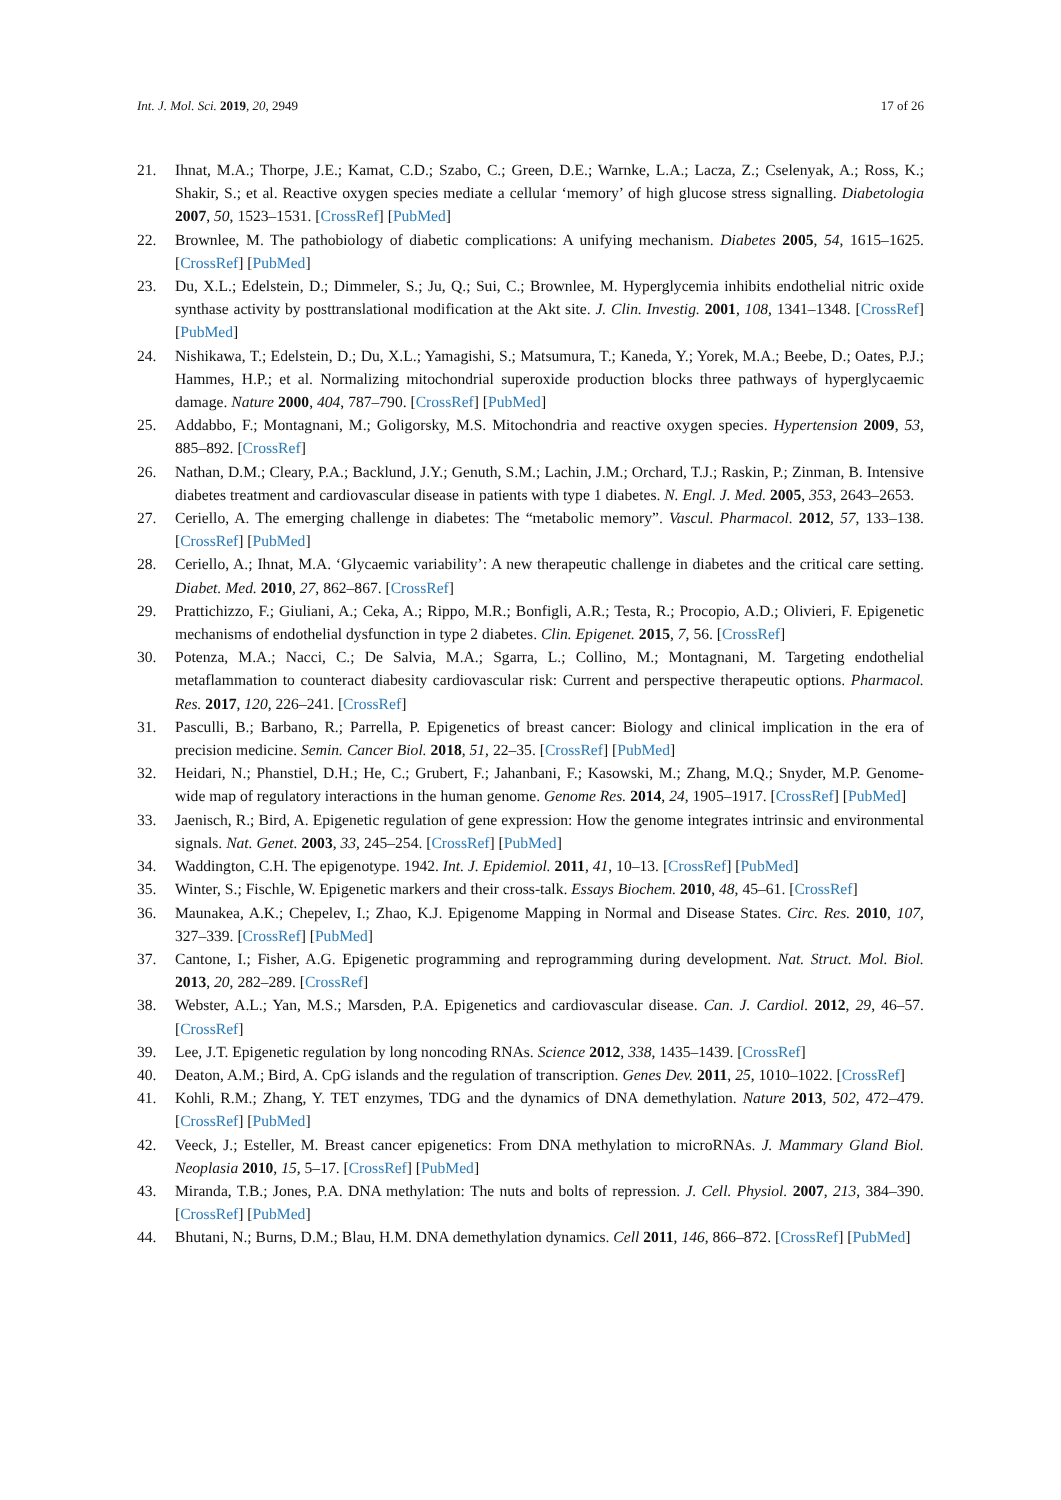Int. J. Mol. Sci. 2019, 20, 2949 17 of 26
21. Ihnat, M.A.; Thorpe, J.E.; Kamat, C.D.; Szabo, C.; Green, D.E.; Warnke, L.A.; Lacza, Z.; Cselenyak, A.; Ross, K.; Shakir, S.; et al. Reactive oxygen species mediate a cellular ‘memory’ of high glucose stress signalling. Diabetologia 2007, 50, 1523–1531. [CrossRef] [PubMed]
22. Brownlee, M. The pathobiology of diabetic complications: A unifying mechanism. Diabetes 2005, 54, 1615–1625. [CrossRef] [PubMed]
23. Du, X.L.; Edelstein, D.; Dimmeler, S.; Ju, Q.; Sui, C.; Brownlee, M. Hyperglycemia inhibits endothelial nitric oxide synthase activity by posttranslational modification at the Akt site. J. Clin. Investig. 2001, 108, 1341–1348. [CrossRef] [PubMed]
24. Nishikawa, T.; Edelstein, D.; Du, X.L.; Yamagishi, S.; Matsumura, T.; Kaneda, Y.; Yorek, M.A.; Beebe, D.; Oates, P.J.; Hammes, H.P.; et al. Normalizing mitochondrial superoxide production blocks three pathways of hyperglycaemic damage. Nature 2000, 404, 787–790. [CrossRef] [PubMed]
25. Addabbo, F.; Montagnani, M.; Goligorsky, M.S. Mitochondria and reactive oxygen species. Hypertension 2009, 53, 885–892. [CrossRef]
26. Nathan, D.M.; Cleary, P.A.; Backlund, J.Y.; Genuth, S.M.; Lachin, J.M.; Orchard, T.J.; Raskin, P.; Zinman, B. Intensive diabetes treatment and cardiovascular disease in patients with type 1 diabetes. N. Engl. J. Med. 2005, 353, 2643–2653.
27. Ceriello, A. The emerging challenge in diabetes: The “metabolic memory”. Vascul. Pharmacol. 2012, 57, 133–138. [CrossRef] [PubMed]
28. Ceriello, A.; Ihnat, M.A. ‘Glycaemic variability’: A new therapeutic challenge in diabetes and the critical care setting. Diabet. Med. 2010, 27, 862–867. [CrossRef]
29. Prattichizzo, F.; Giuliani, A.; Ceka, A.; Rippo, M.R.; Bonfigli, A.R.; Testa, R.; Procopio, A.D.; Olivieri, F. Epigenetic mechanisms of endothelial dysfunction in type 2 diabetes. Clin. Epigenet. 2015, 7, 56. [CrossRef]
30. Potenza, M.A.; Nacci, C.; De Salvia, M.A.; Sgarra, L.; Collino, M.; Montagnani, M. Targeting endothelial metaflammation to counteract diabesity cardiovascular risk: Current and perspective therapeutic options. Pharmacol. Res. 2017, 120, 226–241. [CrossRef]
31. Pasculli, B.; Barbano, R.; Parrella, P. Epigenetics of breast cancer: Biology and clinical implication in the era of precision medicine. Semin. Cancer Biol. 2018, 51, 22–35. [CrossRef] [PubMed]
32. Heidari, N.; Phanstiel, D.H.; He, C.; Grubert, F.; Jahanbani, F.; Kasowski, M.; Zhang, M.Q.; Snyder, M.P. Genome-wide map of regulatory interactions in the human genome. Genome Res. 2014, 24, 1905–1917. [CrossRef] [PubMed]
33. Jaenisch, R.; Bird, A. Epigenetic regulation of gene expression: How the genome integrates intrinsic and environmental signals. Nat. Genet. 2003, 33, 245–254. [CrossRef] [PubMed]
34. Waddington, C.H. The epigenotype. 1942. Int. J. Epidemiol. 2011, 41, 10–13. [CrossRef] [PubMed]
35. Winter, S.; Fischle, W. Epigenetic markers and their cross-talk. Essays Biochem. 2010, 48, 45–61. [CrossRef]
36. Maunakea, A.K.; Chepelev, I.; Zhao, K.J. Epigenome Mapping in Normal and Disease States. Circ. Res. 2010, 107, 327–339. [CrossRef] [PubMed]
37. Cantone, I.; Fisher, A.G. Epigenetic programming and reprogramming during development. Nat. Struct. Mol. Biol. 2013, 20, 282–289. [CrossRef]
38. Webster, A.L.; Yan, M.S.; Marsden, P.A. Epigenetics and cardiovascular disease. Can. J. Cardiol. 2012, 29, 46–57. [CrossRef]
39. Lee, J.T. Epigenetic regulation by long noncoding RNAs. Science 2012, 338, 1435–1439. [CrossRef]
40. Deaton, A.M.; Bird, A. CpG islands and the regulation of transcription. Genes Dev. 2011, 25, 1010–1022. [CrossRef]
41. Kohli, R.M.; Zhang, Y. TET enzymes, TDG and the dynamics of DNA demethylation. Nature 2013, 502, 472–479. [CrossRef] [PubMed]
42. Veeck, J.; Esteller, M. Breast cancer epigenetics: From DNA methylation to microRNAs. J. Mammary Gland Biol. Neoplasia 2010, 15, 5–17. [CrossRef] [PubMed]
43. Miranda, T.B.; Jones, P.A. DNA methylation: The nuts and bolts of repression. J. Cell. Physiol. 2007, 213, 384–390. [CrossRef] [PubMed]
44. Bhutani, N.; Burns, D.M.; Blau, H.M. DNA demethylation dynamics. Cell 2011, 146, 866–872. [CrossRef] [PubMed]